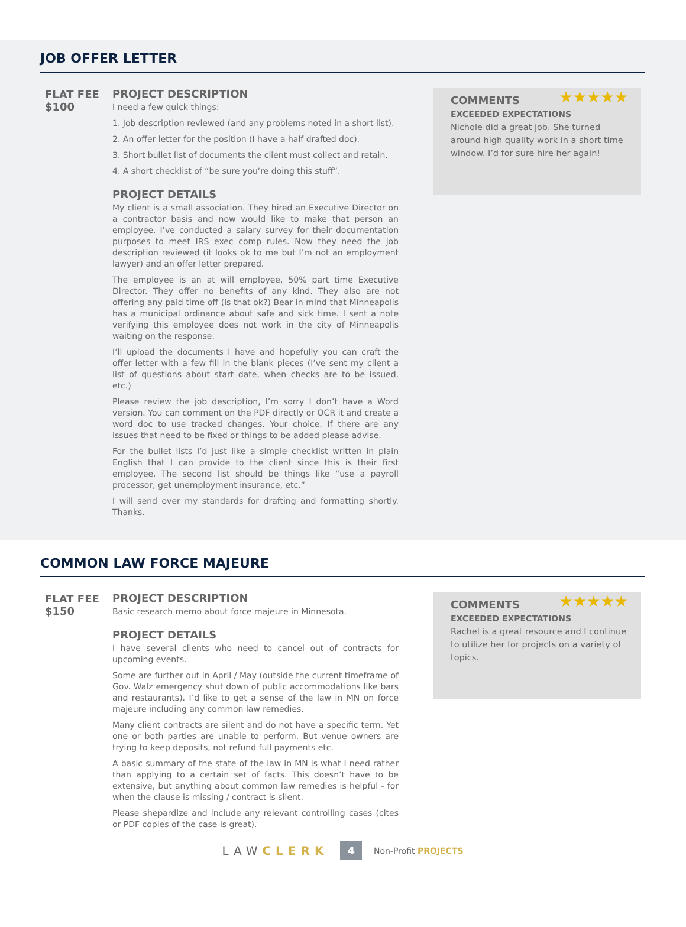JOB OFFER LETTER
FLAT FEE
$100
PROJECT DESCRIPTION
I need a few quick things:
1. Job description reviewed (and any problems noted in a short list).
2. An offer letter for the position (I have a half drafted doc).
3. Short bullet list of documents the client must collect and retain.
4. A short checklist of “be sure you’re doing this stuff”.
PROJECT DETAILS
My client is a small association. They hired an Executive Director on a contractor basis and now would like to make that person an employee. I’ve conducted a salary survey for their documentation purposes to meet IRS exec comp rules. Now they need the job description reviewed (it looks ok to me but I’m not an employment lawyer) and an offer letter prepared.
The employee is an at will employee, 50% part time Executive Director. They offer no benefits of any kind. They also are not offering any paid time off (is that ok?) Bear in mind that Minneapolis has a municipal ordinance about safe and sick time. I sent a note verifying this employee does not work in the city of Minneapolis waiting on the response.
I’ll upload the documents I have and hopefully you can craft the offer letter with a few fill in the blank pieces (I’ve sent my client a list of questions about start date, when checks are to be issued, etc.)
Please review the job description, I’m sorry I don’t have a Word version. You can comment on the PDF directly or OCR it and create a word doc to use tracked changes. Your choice. If there are any issues that need to be fixed or things to be added please advise.
For the bullet lists I’d just like a simple checklist written in plain English that I can provide to the client since this is their first employee. The second list should be things like “use a payroll processor, get unemployment insurance, etc.”
I will send over my standards for drafting and formatting shortly. Thanks.
★★★★★ COMMENTS
EXCEEDED EXPECTATIONS
Nichole did a great job. She turned around high quality work in a short time window. I’d for sure hire her again!
COMMON LAW FORCE MAJEURE
FLAT FEE
$150
PROJECT DESCRIPTION
Basic research memo about force majeure in Minnesota.
PROJECT DETAILS
I have several clients who need to cancel out of contracts for upcoming events.
Some are further out in April / May (outside the current timeframe of Gov. Walz emergency shut down of public accommodations like bars and restaurants). I’d like to get a sense of the law in MN on force majeure including any common law remedies.
Many client contracts are silent and do not have a specific term. Yet one or both parties are unable to perform. But venue owners are trying to keep deposits, not refund full payments etc.
A basic summary of the state of the law in MN is what I need rather than applying to a certain set of facts. This doesn’t have to be extensive, but anything about common law remedies is helpful - for when the clause is missing / contract is silent.
Please shepardize and include any relevant controlling cases (cites or PDF copies of the case is great).
★★★★★ COMMENTS
EXCEEDED EXPECTATIONS
Rachel is a great resource and I continue to utilize her for projects on a variety of topics.
LAWCLERK 4 Non-Profit PROJECTS